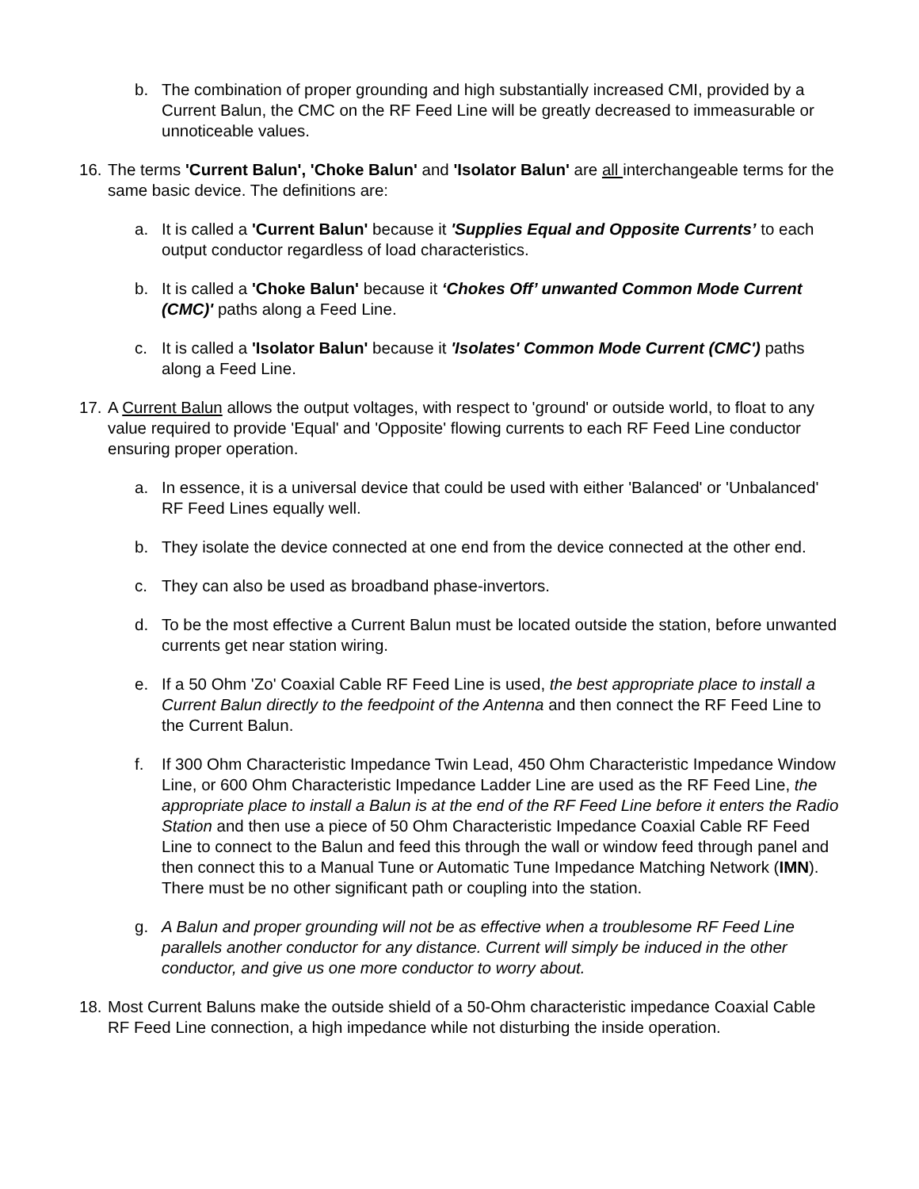b. The combination of proper grounding and high substantially increased CMI, provided by a Current Balun, the CMC on the RF Feed Line will be greatly decreased to immeasurable or unnoticeable values.
16.
The terms 'Current Balun', 'Choke Balun' and 'Isolator Balun' are all interchangeable terms for the same basic device. The definitions are:
a. It is called a 'Current Balun' because it 'Supplies Equal and Opposite Currents’ to each output conductor regardless of load characteristics.
b. It is called a 'Choke Balun' because it ‘Chokes Off’ unwanted Common Mode Current (CMC)' paths along a Feed Line.
c. It is called a 'Isolator Balun' because it 'Isolates' Common Mode Current (CMC') paths along a Feed Line.
17.
A Current Balun allows the output voltages, with respect to 'ground' or outside world, to float to any value required to provide 'Equal' and 'Opposite' flowing currents to each RF Feed Line conductor ensuring proper operation.
a. In essence, it is a universal device that could be used with either 'Balanced' or 'Unbalanced' RF Feed Lines equally well.
b. They isolate the device connected at one end from the device connected at the other end.
c. They can also be used as broadband phase-invertors.
d. To be the most effective a Current Balun must be located outside the station, before unwanted currents get near station wiring.
e. If a 50 Ohm 'Zo' Coaxial Cable RF Feed Line is used, the best appropriate place to install a Current Balun directly to the feedpoint of the Antenna and then connect the RF Feed Line to the Current Balun.
f. If 300 Ohm Characteristic Impedance Twin Lead, 450 Ohm Characteristic Impedance Window Line, or 600 Ohm Characteristic Impedance Ladder Line are used as the RF Feed Line, the appropriate place to install a Balun is at the end of the RF Feed Line before it enters the Radio Station and then use a piece of 50 Ohm Characteristic Impedance Coaxial Cable RF Feed Line to connect to the Balun and feed this through the wall or window feed through panel and then connect this to a Manual Tune or Automatic Tune Impedance Matching Network (IMN). There must be no other significant path or coupling into the station.
g. A Balun and proper grounding will not be as effective when a troublesome RF Feed Line parallels another conductor for any distance. Current will simply be induced in the other conductor, and give us one more conductor to worry about.
18.
Most Current Baluns make the outside shield of a 50-Ohm characteristic impedance Coaxial Cable RF Feed Line connection, a high impedance while not disturbing the inside operation.